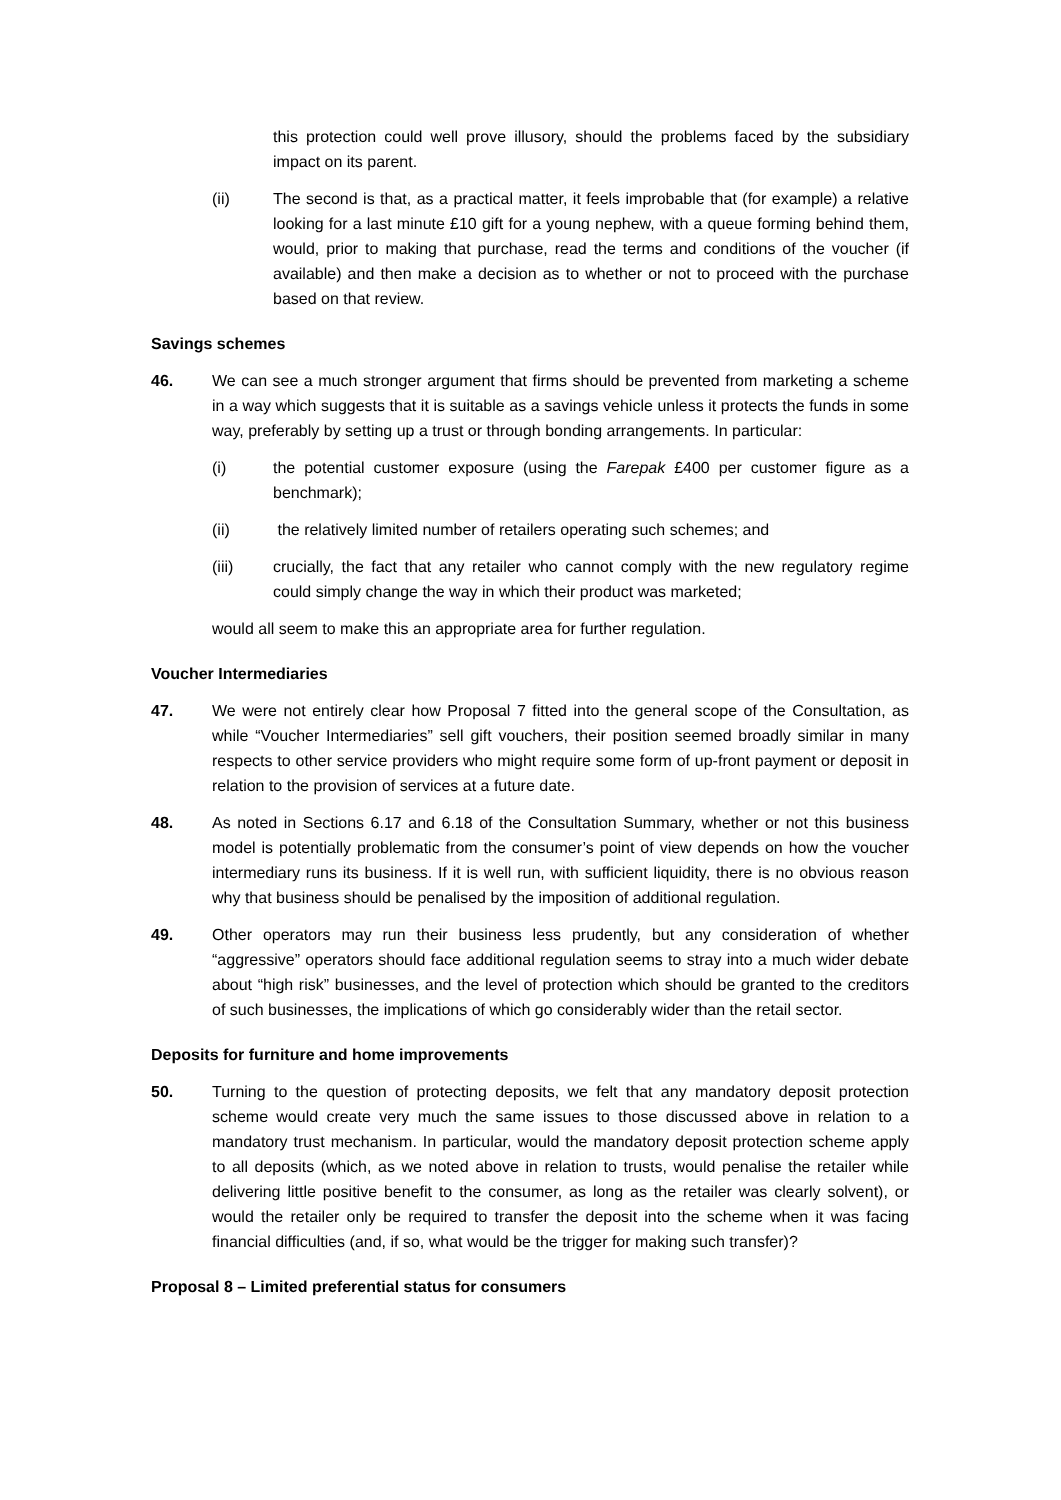this protection could well prove illusory, should the problems faced by the subsidiary impact on its parent.
(ii) The second is that, as a practical matter, it feels improbable that (for example) a relative looking for a last minute £10 gift for a young nephew, with a queue forming behind them, would, prior to making that purchase, read the terms and conditions of the voucher (if available) and then make a decision as to whether or not to proceed with the purchase based on that review.
Savings schemes
46. We can see a much stronger argument that firms should be prevented from marketing a scheme in a way which suggests that it is suitable as a savings vehicle unless it protects the funds in some way, preferably by setting up a trust or through bonding arrangements. In particular:
(i) the potential customer exposure (using the Farepak £400 per customer figure as a benchmark);
(ii) the relatively limited number of retailers operating such schemes; and
(iii) crucially, the fact that any retailer who cannot comply with the new regulatory regime could simply change the way in which their product was marketed;
would all seem to make this an appropriate area for further regulation.
Voucher Intermediaries
47. We were not entirely clear how Proposal 7 fitted into the general scope of the Consultation, as while “Voucher Intermediaries” sell gift vouchers, their position seemed broadly similar in many respects to other service providers who might require some form of up-front payment or deposit in relation to the provision of services at a future date.
48. As noted in Sections 6.17 and 6.18 of the Consultation Summary, whether or not this business model is potentially problematic from the consumer’s point of view depends on how the voucher intermediary runs its business. If it is well run, with sufficient liquidity, there is no obvious reason why that business should be penalised by the imposition of additional regulation.
49. Other operators may run their business less prudently, but any consideration of whether “aggressive” operators should face additional regulation seems to stray into a much wider debate about “high risk” businesses, and the level of protection which should be granted to the creditors of such businesses, the implications of which go considerably wider than the retail sector.
Deposits for furniture and home improvements
50. Turning to the question of protecting deposits, we felt that any mandatory deposit protection scheme would create very much the same issues to those discussed above in relation to a mandatory trust mechanism. In particular, would the mandatory deposit protection scheme apply to all deposits (which, as we noted above in relation to trusts, would penalise the retailer while delivering little positive benefit to the consumer, as long as the retailer was clearly solvent), or would the retailer only be required to transfer the deposit into the scheme when it was facing financial difficulties (and, if so, what would be the trigger for making such transfer)?
Proposal 8 – Limited preferential status for consumers